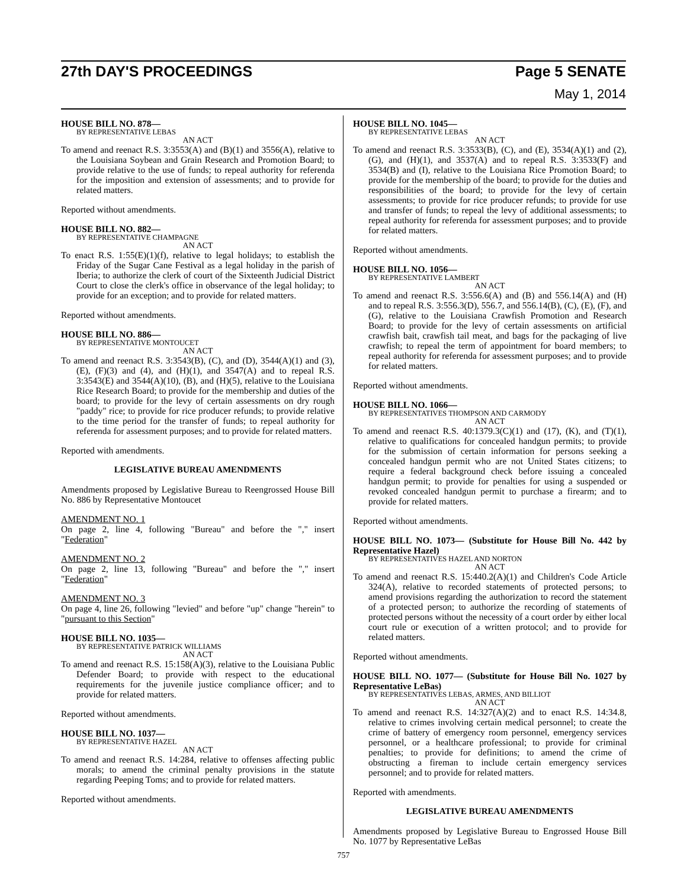27th DAY'S PROCEEDINGS Page 5 SENATE
May 1, 2014
HOUSE BILL NO. 878—
BY REPRESENTATIVE LEBAS
AN ACT
To amend and reenact R.S. 3:3553(A) and (B)(1) and 3556(A), relative to the Louisiana Soybean and Grain Research and Promotion Board; to provide relative to the use of funds; to repeal authority for referenda for the imposition and extension of assessments; and to provide for related matters.
Reported without amendments.
HOUSE BILL NO. 882—
BY REPRESENTATIVE CHAMPAGNE
AN ACT
To enact R.S. 1:55(E)(1)(f), relative to legal holidays; to establish the Friday of the Sugar Cane Festival as a legal holiday in the parish of Iberia; to authorize the clerk of court of the Sixteenth Judicial District Court to close the clerk's office in observance of the legal holiday; to provide for an exception; and to provide for related matters.
Reported without amendments.
HOUSE BILL NO. 886—
BY REPRESENTATIVE MONTOUCET
AN ACT
To amend and reenact R.S. 3:3543(B), (C), and (D), 3544(A)(1) and (3), (E), (F)(3) and (4), and (H)(1), and 3547(A) and to repeal R.S. 3:3543(E) and 3544(A)(10), (B), and (H)(5), relative to the Louisiana Rice Research Board; to provide for the membership and duties of the board; to provide for the levy of certain assessments on dry rough "paddy" rice; to provide for rice producer refunds; to provide relative to the time period for the transfer of funds; to repeal authority for referenda for assessment purposes; and to provide for related matters.
Reported with amendments.
LEGISLATIVE BUREAU AMENDMENTS
Amendments proposed by Legislative Bureau to Reengrossed House Bill No. 886 by Representative Montoucet
AMENDMENT NO. 1
On page 2, line 4, following "Bureau" and before the "," insert "Federation"
AMENDMENT NO. 2
On page 2, line 13, following "Bureau" and before the "," insert "Federation"
AMENDMENT NO. 3
On page 4, line 26, following "levied" and before "up" change "herein" to "pursuant to this Section"
HOUSE BILL NO. 1035—
BY REPRESENTATIVE PATRICK WILLIAMS
AN ACT
To amend and reenact R.S. 15:158(A)(3), relative to the Louisiana Public Defender Board; to provide with respect to the educational requirements for the juvenile justice compliance officer; and to provide for related matters.
Reported without amendments.
HOUSE BILL NO. 1037—
BY REPRESENTATIVE HAZEL
AN ACT
To amend and reenact R.S. 14:284, relative to offenses affecting public morals; to amend the criminal penalty provisions in the statute regarding Peeping Toms; and to provide for related matters.
Reported without amendments.
HOUSE BILL NO. 1045—
BY REPRESENTATIVE LEBAS
AN ACT
To amend and reenact R.S. 3:3533(B), (C), and (E), 3534(A)(1) and (2), (G), and (H)(1), and 3537(A) and to repeal R.S. 3:3533(F) and 3534(B) and (I), relative to the Louisiana Rice Promotion Board; to provide for the membership of the board; to provide for the duties and responsibilities of the board; to provide for the levy of certain assessments; to provide for rice producer refunds; to provide for use and transfer of funds; to repeal the levy of additional assessments; to repeal authority for referenda for assessment purposes; and to provide for related matters.
Reported without amendments.
HOUSE BILL NO. 1056—
BY REPRESENTATIVE LAMBERT
AN ACT
To amend and reenact R.S. 3:556.6(A) and (B) and 556.14(A) and (H) and to repeal R.S. 3:556.3(D), 556.7, and 556.14(B), (C), (E), (F), and (G), relative to the Louisiana Crawfish Promotion and Research Board; to provide for the levy of certain assessments on artificial crawfish bait, crawfish tail meat, and bags for the packaging of live crawfish; to repeal the term of appointment for board members; to repeal authority for referenda for assessment purposes; and to provide for related matters.
Reported without amendments.
HOUSE BILL NO. 1066—
BY REPRESENTATIVES THOMPSON AND CARMODY
AN ACT
To amend and reenact R.S. 40:1379.3(C)(1) and (17), (K), and (T)(1), relative to qualifications for concealed handgun permits; to provide for the submission of certain information for persons seeking a concealed handgun permit who are not United States citizens; to require a federal background check before issuing a concealed handgun permit; to provide for penalties for using a suspended or revoked concealed handgun permit to purchase a firearm; and to provide for related matters.
Reported without amendments.
HOUSE BILL NO. 1073— (Substitute for House Bill No. 442 by Representative Hazel)
BY REPRESENTATIVES HAZEL AND NORTON
AN ACT
To amend and reenact R.S. 15:440.2(A)(1) and Children's Code Article 324(A), relative to recorded statements of protected persons; to amend provisions regarding the authorization to record the statement of a protected person; to authorize the recording of statements of protected persons without the necessity of a court order by either local court rule or execution of a written protocol; and to provide for related matters.
Reported without amendments.
HOUSE BILL NO. 1077— (Substitute for House Bill No. 1027 by Representative LeBas)
BY REPRESENTATIVES LEBAS, ARMES, AND BILLIOT
AN ACT
To amend and reenact R.S. 14:327(A)(2) and to enact R.S. 14:34.8, relative to crimes involving certain medical personnel; to create the crime of battery of emergency room personnel, emergency services personnel, or a healthcare professional; to provide for criminal penalties; to provide for definitions; to amend the crime of obstructing a fireman to include certain emergency services personnel; and to provide for related matters.
Reported with amendments.
LEGISLATIVE BUREAU AMENDMENTS
Amendments proposed by Legislative Bureau to Engrossed House Bill No. 1077 by Representative LeBas
757